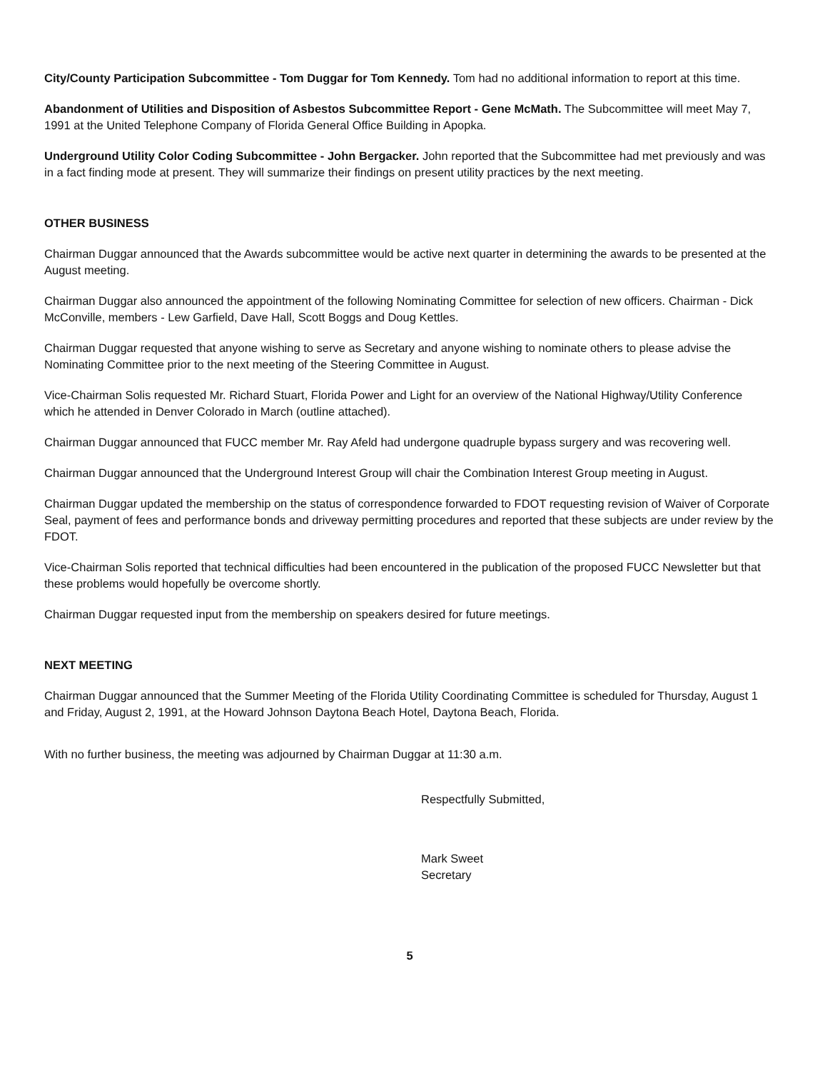City/County Participation Subcommittee - Tom Duggar for Tom Kennedy. Tom had no additional information to report at this time.
Abandonment of Utilities and Disposition of Asbestos Subcommittee Report - Gene McMath. The Subcommittee will meet May 7, 1991 at the United Telephone Company of Florida General Office Building in Apopka.
Underground Utility Color Coding Subcommittee - John Bergacker. John reported that the Subcommittee had met previously and was in a fact finding mode at present. They will summarize their findings on present utility practices by the next meeting.
OTHER BUSINESS
Chairman Duggar announced that the Awards subcommittee would be active next quarter in determining the awards to be presented at the August meeting.
Chairman Duggar also announced the appointment of the following Nominating Committee for selection of new officers. Chairman - Dick McConville, members - Lew Garfield, Dave Hall, Scott Boggs and Doug Kettles.
Chairman Duggar requested that anyone wishing to serve as Secretary and anyone wishing to nominate others to please advise the Nominating Committee prior to the next meeting of the Steering Committee in August.
Vice-Chairman Solis requested Mr. Richard Stuart, Florida Power and Light for an overview of the National Highway/Utility Conference which he attended in Denver Colorado in March (outline attached).
Chairman Duggar announced that FUCC member Mr. Ray Afeld had undergone quadruple bypass surgery and was recovering well.
Chairman Duggar announced that the Underground Interest Group will chair the Combination Interest Group meeting in August.
Chairman Duggar updated the membership on the status of correspondence forwarded to FDOT requesting revision of Waiver of Corporate Seal, payment of fees and performance bonds and driveway permitting procedures and reported that these subjects are under review by the FDOT.
Vice-Chairman Solis reported that technical difficulties had been encountered in the publication of the proposed FUCC Newsletter but that these problems would hopefully be overcome shortly.
Chairman Duggar requested input from the membership on speakers desired for future meetings.
NEXT MEETING
Chairman Duggar announced that the Summer Meeting of the Florida Utility Coordinating Committee is scheduled for Thursday, August 1 and Friday, August 2, 1991, at the Howard Johnson Daytona Beach Hotel, Daytona Beach, Florida.
With no further business, the meeting was adjourned by Chairman Duggar at 11:30 a.m.
Respectfully Submitted,
Mark Sweet
Secretary
5